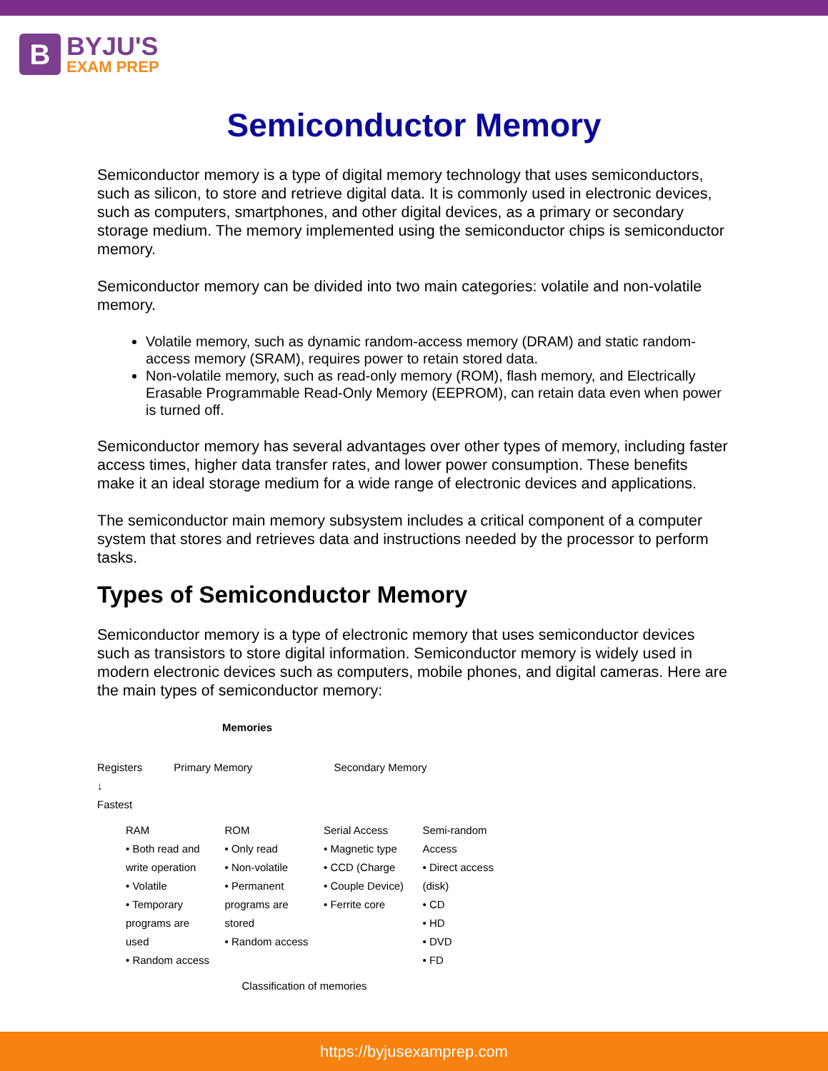B
BYJU'S
EXAM PREP
Semiconductor Memory
Semiconductor memory is a type of digital memory technology that uses semiconductors, such as silicon, to store and retrieve digital data. It is commonly used in electronic devices, such as computers, smartphones, and other digital devices, as a primary or secondary storage medium. The memory implemented using the semiconductor chips is semiconductor memory.
Semiconductor memory can be divided into two main categories: volatile and non-volatile memory.
Volatile memory, such as dynamic random-access memory (DRAM) and static random-access memory (SRAM), requires power to retain stored data.
Non-volatile memory, such as read-only memory (ROM), flash memory, and Electrically Erasable Programmable Read-Only Memory (EEPROM), can retain data even when power is turned off.
Semiconductor memory has several advantages over other types of memory, including faster access times, higher data transfer rates, and lower power consumption. These benefits make it an ideal storage medium for a wide range of electronic devices and applications.
The semiconductor main memory subsystem includes a critical component of a computer system that stores and retrieves data and instructions needed by the processor to perform tasks.
Types of Semiconductor Memory
Semiconductor memory is a type of electronic memory that uses semiconductor devices such as transistors to store digital information. Semiconductor memory is widely used in modern electronic devices such as computers, mobile phones, and digital cameras. Here are the main types of semiconductor memory:
Memories
Registers
↓
Fastest
Primary Memory Secondary Memory
RAM
• Both read and write operation
• Volatile
• Temporary programs are used
• Random access
ROM
• Only read
• Non-volatile
• Permanent programs are stored
• Random access
Serial Access
• Magnetic type
• CCD (Charge
• Couple Device)
• Ferrite core
Semi-random Access
• Direct access (disk)
• CD
• HD
• DVD
• FD
Classification of memories
https://byjusexamprep.com